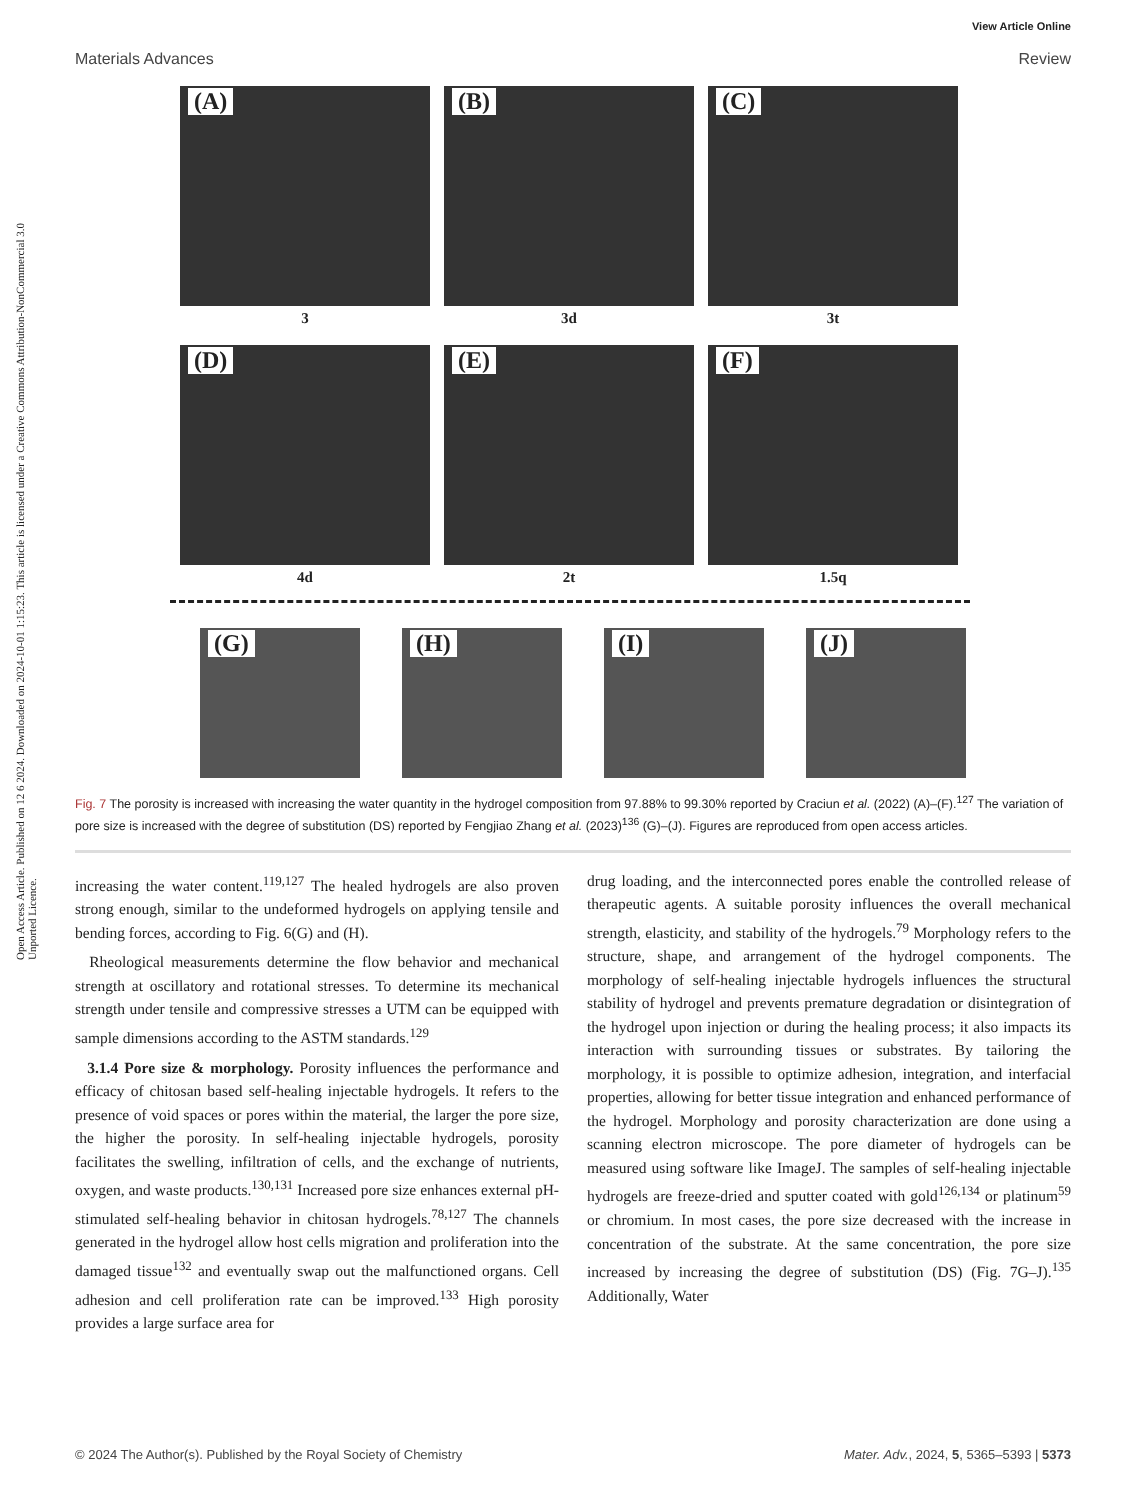View Article Online
Materials Advances Review
Open Access Article. Published on 12 6 2024. Downloaded on 2024-10-01 1:15:23. This article is licensed under a Creative Commons Attribution-NonCommercial 3.0 Unported Licence.
(A)
3
(B)
3d
(C)
3t
(D)
4d
(E)
2t
(F)
1.5q
(G)
(H)
(I)
(J)
Fig. 7 The porosity is increased with increasing the water quantity in the hydrogel composition from 97.88% to 99.30% reported by Craciun et al. (2022) (A)–(F).<sup>127</sup> The variation of pore size is increased with the degree of substitution (DS) reported by Fengjiao Zhang et al. (2023)<sup>136</sup> (G)–(J). Figures are reproduced from open access articles.
increasing the water content.<sup>119,127</sup> The healed hydrogels are also proven strong enough, similar to the undeformed hydrogels on applying tensile and bending forces, according to Fig. 6(G) and (H).
Rheological measurements determine the flow behavior and mechanical strength at oscillatory and rotational stresses. To determine its mechanical strength under tensile and compressive stresses a UTM can be equipped with sample dimensions according to the ASTM standards.<sup>129</sup>
3.1.4 Pore size & morphology. Porosity influences the performance and efficacy of chitosan based self-healing injectable hydrogels. It refers to the presence of void spaces or pores within the material, the larger the pore size, the higher the porosity. In self-healing injectable hydrogels, porosity facilitates the swelling, infiltration of cells, and the exchange of nutrients, oxygen, and waste products.<sup>130,131</sup> Increased pore size enhances external pH-stimulated self-healing behavior in chitosan hydrogels.<sup>78,127</sup> The channels generated in the hydrogel allow host cells migration and proliferation into the damaged tissue<sup>132</sup> and eventually swap out the malfunctioned organs. Cell adhesion and cell proliferation rate can be improved.<sup>133</sup> High porosity provides a large surface area for
drug loading, and the interconnected pores enable the controlled release of therapeutic agents. A suitable porosity influences the overall mechanical strength, elasticity, and stability of the hydrogels.<sup>79</sup> Morphology refers to the structure, shape, and arrangement of the hydrogel components. The morphology of self-healing injectable hydrogels influences the structural stability of hydrogel and prevents premature degradation or disintegration of the hydrogel upon injection or during the healing process; it also impacts its interaction with surrounding tissues or substrates. By tailoring the morphology, it is possible to optimize adhesion, integration, and interfacial properties, allowing for better tissue integration and enhanced performance of the hydrogel. Morphology and porosity characterization are done using a scanning electron microscope. The pore diameter of hydrogels can be measured using software like ImageJ. The samples of self-healing injectable hydrogels are freeze-dried and sputter coated with gold<sup>126,134</sup> or platinum<sup>59</sup> or chromium. In most cases, the pore size decreased with the increase in concentration of the substrate. At the same concentration, the pore size increased by increasing the degree of substitution (DS) (Fig. 7G–J).<sup>135</sup> Additionally, Water
© 2024 The Author(s). Published by the Royal Society of Chemistry Mater. Adv., 2024, 5, 5365–5393 | 5373